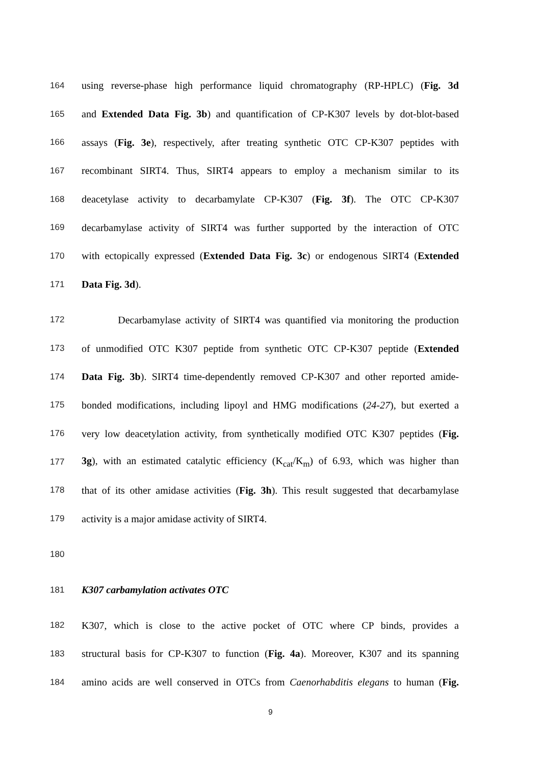164 using reverse-phase high performance liquid chromatography (RP-HPLC) (Fig. 3d
165 and Extended Data Fig. 3b) and quantification of CP-K307 levels by dot-blot-based
166 assays (Fig. 3e), respectively, after treating synthetic OTC CP-K307 peptides with
167 recombinant SIRT4. Thus, SIRT4 appears to employ a mechanism similar to its
168 deacetylase activity to decarbamylate CP-K307 (Fig. 3f). The OTC CP-K307
169 decarbamylase activity of SIRT4 was further supported by the interaction of OTC
170 with ectopically expressed (Extended Data Fig. 3c) or endogenous SIRT4 (Extended
171 Data Fig. 3d).
172 Decarbamylase activity of SIRT4 was quantified via monitoring the production
173 of unmodified OTC K307 peptide from synthetic OTC CP-K307 peptide (Extended
174 Data Fig. 3b). SIRT4 time-dependently removed CP-K307 and other reported amide-
175 bonded modifications, including lipoyl and HMG modifications (24-27), but exerted a
176 very low deacetylation activity, from synthetically modified OTC K307 peptides (Fig.
177 3g), with an estimated catalytic efficiency (K<sub>cat</sub>/K<sub>m</sub>) of 6.93, which was higher than
178 that of its other amidase activities (Fig. 3h). This result suggested that decarbamylase
179 activity is a major amidase activity of SIRT4.
180
181 K307 carbamylation activates OTC
182 K307, which is close to the active pocket of OTC where CP binds, provides a
183 structural basis for CP-K307 to function (Fig. 4a). Moreover, K307 and its spanning
184 amino acids are well conserved in OTCs from Caenorhabditis elegans to human (Fig.
9